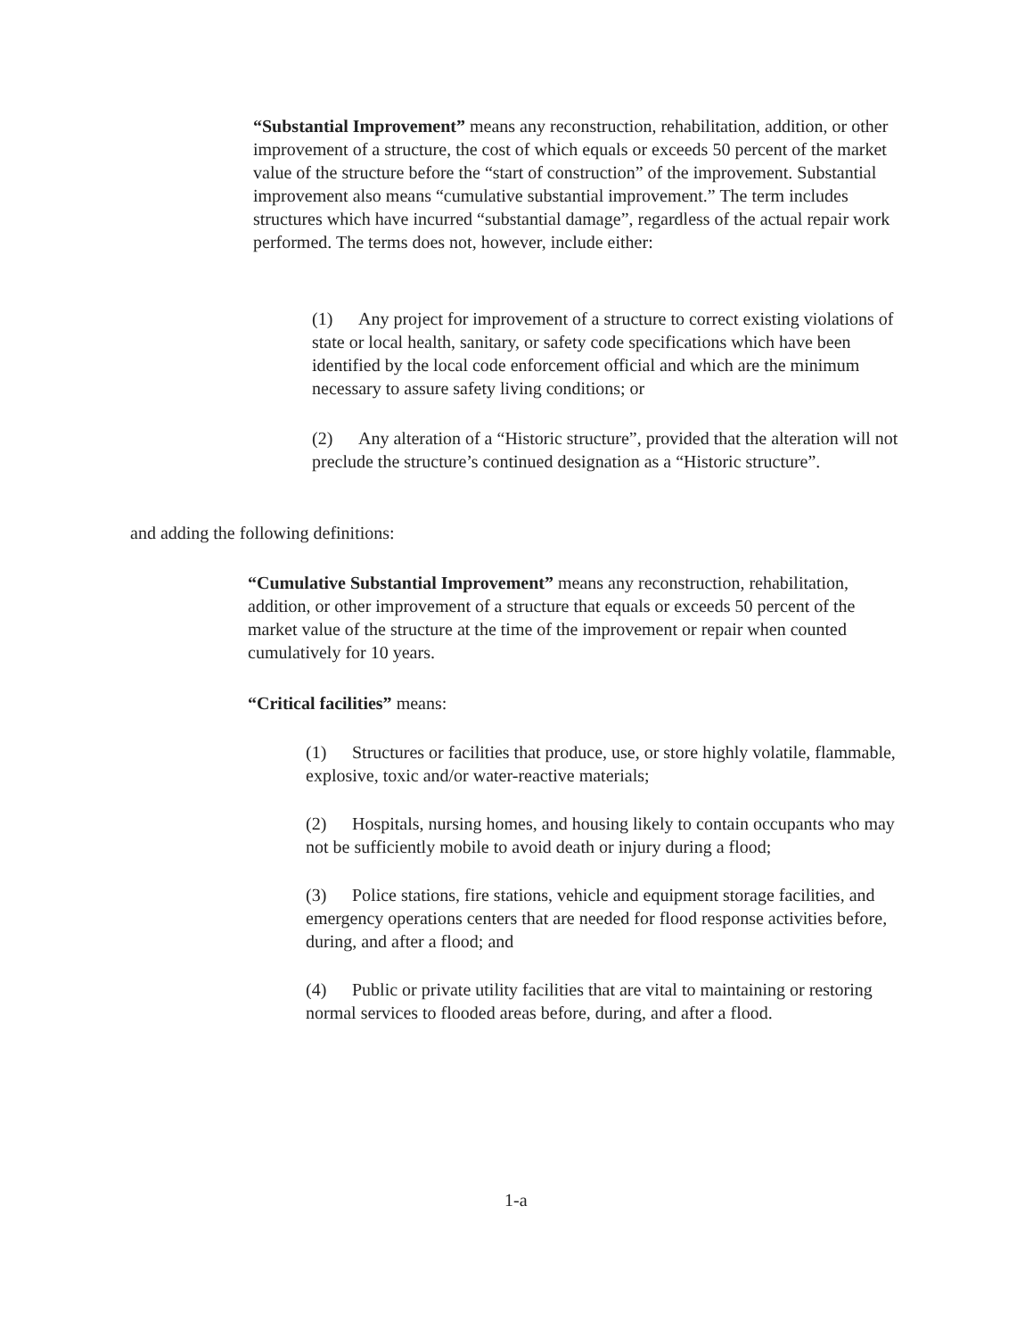“Substantial Improvement” means any reconstruction, rehabilitation, addition, or other improvement of a structure, the cost of which equals or exceeds 50 percent of the market value of the structure before the “start of construction” of the improvement. Substantial improvement also means “cumulative substantial improvement.” The term includes structures which have incurred “substantial damage”, regardless of the actual repair work performed. The terms does not, however, include either:
(1) Any project for improvement of a structure to correct existing violations of state or local health, sanitary, or safety code specifications which have been identified by the local code enforcement official and which are the minimum necessary to assure safety living conditions; or
(2) Any alteration of a “Historic structure”, provided that the alteration will not preclude the structure’s continued designation as a “Historic structure”.
and adding the following definitions:
“Cumulative Substantial Improvement” means any reconstruction, rehabilitation, addition, or other improvement of a structure that equals or exceeds 50 percent of the market value of the structure at the time of the improvement or repair when counted cumulatively for 10 years.
“Critical facilities” means:
(1) Structures or facilities that produce, use, or store highly volatile, flammable, explosive, toxic and/or water-reactive materials;
(2) Hospitals, nursing homes, and housing likely to contain occupants who may not be sufficiently mobile to avoid death or injury during a flood;
(3) Police stations, fire stations, vehicle and equipment storage facilities, and emergency operations centers that are needed for flood response activities before, during, and after a flood; and
(4) Public or private utility facilities that are vital to maintaining or restoring normal services to flooded areas before, during, and after a flood.
1-a